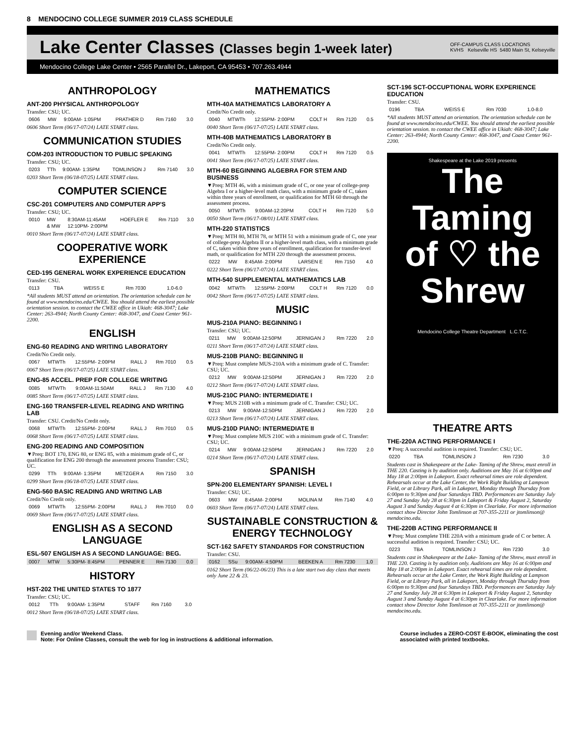8 MENDOCINO COLLEGE SUMMER 2019 CLASS SCHEDULE
Lake Center Classes (Classes begin 1-week later)
OFF-CAMPUS CLASS LOCATIONS
KVHS Kelseville HS 5480 Main St, Kelseyville
Mendocino College Lake Center • 2565 Parallel Dr., Lakeport, CA 95453 • 707.263.4944
ANTHROPOLOGY
ANT-200 PHYSICAL ANTHROPOLOGY
Transfer: CSU; UC.
| 0606 | MW | 9:00AM- 1:05PM | PRATHER D | Rm 7160 | 3.0 |
0606 Short Term (06/17-07/24) LATE START class.
COMMUNICATION STUDIES
COM-203 INTRODUCTION TO PUBLIC SPEAKING
Transfer: CSU; UC.
| 0203 | TTh | 9:00AM- 1:35PM | TOMLINSON J | Rm 7140 | 3.0 |
0203 Short Term (06/18-07/25) LATE START class.
COMPUTER SCIENCE
CSC-201 COMPUTERS AND COMPUTER APP'S
Transfer: CSU; UC.
| 0010 | MW | 8:30AM-11:45AM | HOEFLER E | Rm 7110 | 3.0 |
| | & MW | 12:10PM- 2:00PM | | | |
0010 Short Term (06/17-07/24) LATE START class.
COOPERATIVE WORK EXPERIENCE
CED-195 GENERAL WORK EXPERIENCE EDUCATION
Transfer: CSU.
| 0113 | TBA | | WEISS E | Rm 7030 | 1.0-6.0 |
*All students MUST attend an orientation. The orientation schedule can be found at www.mendocino.edu/CWEE. You should attend the earliest possible orientation session. to contact the CWEE office in Ukiah: 468-3047; Lake Center: 263-4944; North County Center: 468-3047, and Coast Center 961-2200.
ENGLISH
ENG-60 READING AND WRITING LABORATORY
Credit/No Credit only.
| 0067 | MTWTh | 12:55PM- 2:00PM | RALL J | Rm 7010 | 0.5 |
0067 Short Term (06/17-07/25) LATE START class.
ENG-85 ACCEL. PREP FOR COLLEGE WRITING
| 0085 | MTWTh | 9:00AM-11:50AM | RALL J | Rm 7130 | 4.0 |
0085 Short Term (06/17-07/25) LATE START class.
ENG-160 TRANSFER-LEVEL READING AND WRITING LAB
Transfer: CSU. Credit/No Credit only.
| 0068 | MTWTh | 12:55PM- 2:00PM | RALL J | Rm 7010 | 0.5 |
0068 Short Term (06/17-07/25) LATE START class.
ENG-200 READING AND COMPOSITION
▼Preq: BOT 170, ENG 80, or ENG 85, with a minimum grade of C, or qualification for ENG 200 through the assessment process Transfer: CSU; UC.
| 0299 | TTh | 9:00AM- 1:35PM | METZGER A | Rm 7150 | 3.0 |
0299 Short Term (06/18-07/25) LATE START class.
ENG-560 BASIC READING AND WRITING LAB
Credit/No Credit only.
| 0069 | MTWTh | 12:55PM- 2:00PM | RALL J | Rm 7010 | 0.0 |
0069 Short Term (06/17-07/25) LATE START class.
ENGLISH AS A SECOND LANGUAGE
ESL-507 ENGLISH AS A SECOND LANGUAGE: BEG.
| 0007 | MTW | 5:30PM- 8:45PM | PENNER E | Rm 7130 | 0.0 |
HISTORY
HST-202 THE UNITED STATES TO 1877
Transfer: CSU; UC.
| 0012 | TTh | 9:00AM- 1:35PM | STAFF | Rm 7160 | 3.0 |
0012 Short Term (06/18-07/25) LATE START class.
MATHEMATICS
MTH-40A MATHEMATICS LABORATORY A
Credit/No Credit only.
| 0040 | MTWTh | 12:55PM- 2:00PM | COLT H | Rm 7120 | 0.5 |
0040 Short Term (06/17-07/25) LATE START class.
MTH-40B MATHEMATICS LABORATORY B
Credit/No Credit only.
| 0041 | MTWTh | 12:55PM- 2:00PM | COLT H | Rm 7120 | 0.5 |
0041 Short Term (06/17-07/25) LATE START class.
MTH-60 BEGINNING ALGEBRA FOR STEM AND BUSINESS
▼Preq: MTH 46, with a minimum grade of C, or one year of college-prep Algebra I or a higher-level math class, with a minimum grade of C, taken within three years of enrollment, or qualification for MTH 60 through the assessment process.
| 0050 | MTWTh | 9:00AM-12:20PM | COLT H | Rm 7120 | 5.0 |
0050 Short Term (06/17-08/01) LATE START class.
MTH-220 STATISTICS
▼Preq: MTH 80, MTH 78, or MTH 51 with a minimum grade of C, one year of college-prep Algebra II or a higher-level math class, with a minimum grade of C, taken within three years of enrollment, qualification for transfer-level math, or qualification for MTH 220 through the assessment process.
| 0222 | MW | 8:45AM- 2:00PM | LARSEN E | Rm 7150 | 4.0 |
0222 Short Term (06/17-07/24) LATE START class.
MTH-540 SUPPLEMENTAL MATHEMATICS LAB
| 0042 | MTWTh | 12:55PM- 2:00PM | COLT H | Rm 7120 | 0.0 |
0042 Short Term (06/17-07/25) LATE START class.
MUSIC
MUS-210A PIANO: BEGINNING I
Transfer: CSU; UC.
| 0211 | MW | 9:00AM-12:50PM | JERNIGAN J | Rm 7220 | 2.0 |
0211 Short Term (06/17-07/24) LATE START class.
MUS-210B PIANO: BEGINNING II
▼Preq: Must complete MUS-210A with a minimum grade of C. Transfer: CSU; UC.
| 0212 | MW | 9:00AM-12:50PM | JERNIGAN J | Rm 7220 | 2.0 |
0212 Short Term (06/17-07/24) LATE START class.
MUS-210C PIANO: INTERMEDIATE I
▼Preq: MUS 210B with a minimum grade of C. Transfer: CSU; UC.
| 0213 | MW | 9:00AM-12:50PM | JERNIGAN J | Rm 7220 | 2.0 |
0213 Short Term (06/17-07/24) LATE START class.
MUS-210D PIANO: INTERMEDIATE II
▼Preq: Must complete MUS 210C with a minimum grade of C. Transfer: CSU; UC.
| 0214 | MW | 9:00AM-12:50PM | JERNIGAN J | Rm 7220 | 2.0 |
0214 Short Term (06/17-07/24) LATE START class.
SPANISH
SPN-200 ELEMENTARY SPANISH: LEVEL I
Transfer: CSU; UC.
| 0603 | MW | 8:45AM- 2:00PM | MOLINA M | Rm 7140 | 4.0 |
0603 Short Term (06/17-07/24) LATE START class.
SUSTAINABLE CONSTRUCTION & ENERGY TECHNOLOGY
SCT-162 SAFETY STANDARDS FOR CONSTRUCTION
Transfer: CSU.
| 0162 | SSu | 9:00AM- 4:50PM | BEEKEN A | Rm 7230 | 1.0 |
0162 Short Term (06/22-06/23) This is a late start two day class that meets only June 22 & 23.
SCT-196 SCT-OCCUPTIONAL WORK EXPERIENCE EDUCATION
Transfer: CSU.
| 0196 | TBA | | WEISS E | Rm 7030 | 1.0-8.0 |
*All students MUST attend an orientation. The orientation schedule can be found at www.mendocino.edu/CWEE. You should attend the earliest possible orientation session. to contact the CWEE office in Ukiah: 468-3047; Lake Center: 263-4944; North County Center: 468-3047, and Coast Center 961-2200.
Shakespeare at the Lake 2019 presents
The
Taming
of ♡ the
Shrew
Mendocino College Theatre Department L.C.T.C.
THEATRE ARTS
THE-220A ACTING PERFORMANCE I
▼Preq: A successful audition is required. Transfer: CSU; UC.
| 0220 | TBA | | TOMLINSON J | Rm 7230 | 3.0 |
Students cast in Shakespeare at the Lake- Taming of the Shrew, must enroll in THE 220. Casting is by audition only. Auditions are May 16 at 6:00pm and May 18 at 2:00pm in Lakeport. Exact rehearsal times are role dependent. Rehearsals occur at the Lake Center, the Work Right Building at Lampson Field, or at Library Park, all in Lakeport, Monday through Thursday from 6:00pm to 9:30pm and four Saturdays TBD. Performances are Saturday July 27 and Sunday July 28 at 6:30pm in Lakeport & Friday August 2, Saturday August 3 and Sunday August 4 at 6:30pm in Clearlake. For more information contact show Director John Tomlinson at 707-355-2211 or jtomlinson@ mendocino.edu.
THE-220B ACTING PERFORMANCE II
▼Preq: Must complete THE 220A with a minimum grade of C or better. A successful audition is required. Transfer: CSU; UC.
| 0223 | TBA | | TOMLINSON J | Rm 7230 | 3.0 |
Students cast in Shakespeare at the Lake- Taming of the Shrew, must enroll in THE 220. Casting is by audition only. Auditions are May 16 at 6:00pm and May 18 at 2:00pm in Lakeport. Exact rehearsal times are role dependent. Rehearsals occur at the Lake Center, the Work Right Building at Lampson Field, or at Library Park, all in Lakeport, Monday through Thursday from 6:00pm to 9:30pm and four Saturdays TBD. Performances are Saturday July 27 and Sunday July 28 at 6:30pm in Lakeport & Friday August 2, Saturday August 3 and Sunday August 4 at 6:30pm in Clearlake. For more information contact show Director John Tomlinson at 707-355-2211 or jtomlinson@ mendocino.edu.
Evening and/or Weekend Class.
Note: For Online Classes, consult the web for log in instructions & additional information.
Course includes a ZERO-COST E-BOOK, eliminating the cost
associated with printed textbooks.